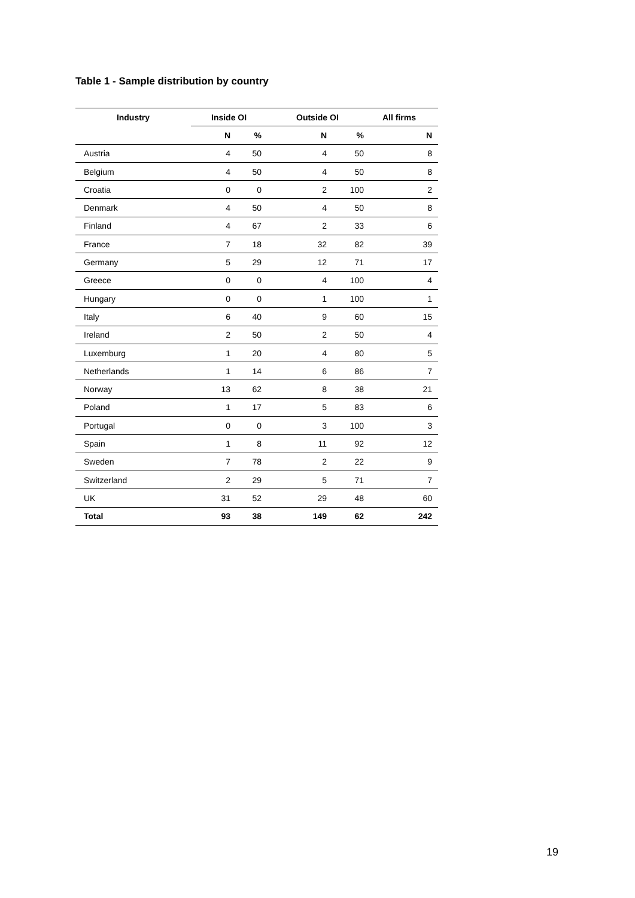Table 1 - Sample distribution by country
| Industry | Inside OI | | Outside OI | | All firms |
| --- | --- | --- | --- | --- | --- |
| | N | % | N | % | N |
| Austria | 4 | 50 | 4 | 50 | 8 |
| Belgium | 4 | 50 | 4 | 50 | 8 |
| Croatia | 0 | 0 | 2 | 100 | 2 |
| Denmark | 4 | 50 | 4 | 50 | 8 |
| Finland | 4 | 67 | 2 | 33 | 6 |
| France | 7 | 18 | 32 | 82 | 39 |
| Germany | 5 | 29 | 12 | 71 | 17 |
| Greece | 0 | 0 | 4 | 100 | 4 |
| Hungary | 0 | 0 | 1 | 100 | 1 |
| Italy | 6 | 40 | 9 | 60 | 15 |
| Ireland | 2 | 50 | 2 | 50 | 4 |
| Luxemburg | 1 | 20 | 4 | 80 | 5 |
| Netherlands | 1 | 14 | 6 | 86 | 7 |
| Norway | 13 | 62 | 8 | 38 | 21 |
| Poland | 1 | 17 | 5 | 83 | 6 |
| Portugal | 0 | 0 | 3 | 100 | 3 |
| Spain | 1 | 8 | 11 | 92 | 12 |
| Sweden | 7 | 78 | 2 | 22 | 9 |
| Switzerland | 2 | 29 | 5 | 71 | 7 |
| UK | 31 | 52 | 29 | 48 | 60 |
| Total | 93 | 38 | 149 | 62 | 242 |
19